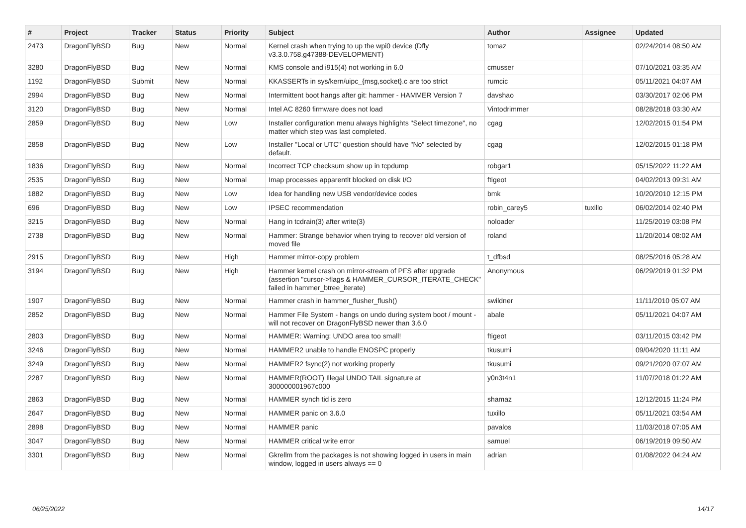| # | Project | Tracker | Status | Priority | Subject | Author | Assignee | Updated |
| --- | --- | --- | --- | --- | --- | --- | --- | --- |
| 2473 | DragonFlyBSD | Bug | New | Normal | Kernel crash when trying to up the wpi0 device (Dfly v3.3.0.758.g47388-DEVELOPMENT) | tomaz | | 02/24/2014 08:50 AM |
| 3280 | DragonFlyBSD | Bug | New | Normal | KMS console and i915(4) not working in 6.0 | cmusser | | 07/10/2021 03:35 AM |
| 1192 | DragonFlyBSD | Submit | New | Normal | KKASSERTs in sys/kern/uipc_{msg,socket}.c are too strict | rumcic | | 05/11/2021 04:07 AM |
| 2994 | DragonFlyBSD | Bug | New | Normal | Intermittent boot hangs after git: hammer - HAMMER Version 7 | davshao | | 03/30/2017 02:06 PM |
| 3120 | DragonFlyBSD | Bug | New | Normal | Intel AC 8260 firmware does not load | Vintodrimmer | | 08/28/2018 03:30 AM |
| 2859 | DragonFlyBSD | Bug | New | Low | Installer configuration menu always highlights "Select timezone", no matter which step was last completed. | cgag | | 12/02/2015 01:54 PM |
| 2858 | DragonFlyBSD | Bug | New | Low | Installer "Local or UTC" question should have "No" selected by default. | cgag | | 12/02/2015 01:18 PM |
| 1836 | DragonFlyBSD | Bug | New | Normal | Incorrect TCP checksum show up in tcpdump | robgar1 | | 05/15/2022 11:22 AM |
| 2535 | DragonFlyBSD | Bug | New | Normal | Imap processes apparentlt blocked on disk I/O | ftigeot | | 04/02/2013 09:31 AM |
| 1882 | DragonFlyBSD | Bug | New | Low | Idea for handling new USB vendor/device codes | bmk | | 10/20/2010 12:15 PM |
| 696 | DragonFlyBSD | Bug | New | Low | IPSEC recommendation | robin_carey5 | tuxillo | 06/02/2014 02:40 PM |
| 3215 | DragonFlyBSD | Bug | New | Normal | Hang in tcdrain(3) after write(3) | noloader | | 11/25/2019 03:08 PM |
| 2738 | DragonFlyBSD | Bug | New | Normal | Hammer: Strange behavior when trying to recover old version of moved file | roland | | 11/20/2014 08:02 AM |
| 2915 | DragonFlyBSD | Bug | New | High | Hammer mirror-copy problem | t_dfbsd | | 08/25/2016 05:28 AM |
| 3194 | DragonFlyBSD | Bug | New | High | Hammer kernel crash on mirror-stream of PFS after upgrade (assertion "cursor->flags & HAMMER_CURSOR_ITERATE_CHECK" failed in hammer_btree_iterate) | Anonymous | | 06/29/2019 01:32 PM |
| 1907 | DragonFlyBSD | Bug | New | Normal | Hammer crash in hammer_flusher_flush() | swildner | | 11/11/2010 05:07 AM |
| 2852 | DragonFlyBSD | Bug | New | Normal | Hammer File System - hangs on undo during system boot / mount - will not recover on DragonFlyBSD newer than 3.6.0 | abale | | 05/11/2021 04:07 AM |
| 2803 | DragonFlyBSD | Bug | New | Normal | HAMMER: Warning: UNDO area too small! | ftigeot | | 03/11/2015 03:42 PM |
| 3246 | DragonFlyBSD | Bug | New | Normal | HAMMER2 unable to handle ENOSPC properly | tkusumi | | 09/04/2020 11:11 AM |
| 3249 | DragonFlyBSD | Bug | New | Normal | HAMMER2 fsync(2) not working properly | tkusumi | | 09/21/2020 07:07 AM |
| 2287 | DragonFlyBSD | Bug | New | Normal | HAMMER(ROOT) Illegal UNDO TAIL signature at 300000001967c000 | y0n3t4n1 | | 11/07/2018 01:22 AM |
| 2863 | DragonFlyBSD | Bug | New | Normal | HAMMER synch tid is zero | shamaz | | 12/12/2015 11:24 PM |
| 2647 | DragonFlyBSD | Bug | New | Normal | HAMMER panic on 3.6.0 | tuxillo | | 05/11/2021 03:54 AM |
| 2898 | DragonFlyBSD | Bug | New | Normal | HAMMER panic | pavalos | | 11/03/2018 07:05 AM |
| 3047 | DragonFlyBSD | Bug | New | Normal | HAMMER critical write error | samuel | | 06/19/2019 09:50 AM |
| 3301 | DragonFlyBSD | Bug | New | Normal | Gkrellm from the packages is not showing logged in users in main window, logged in users always == 0 | adrian | | 01/08/2022 04:24 AM |
06/25/2022 14/17